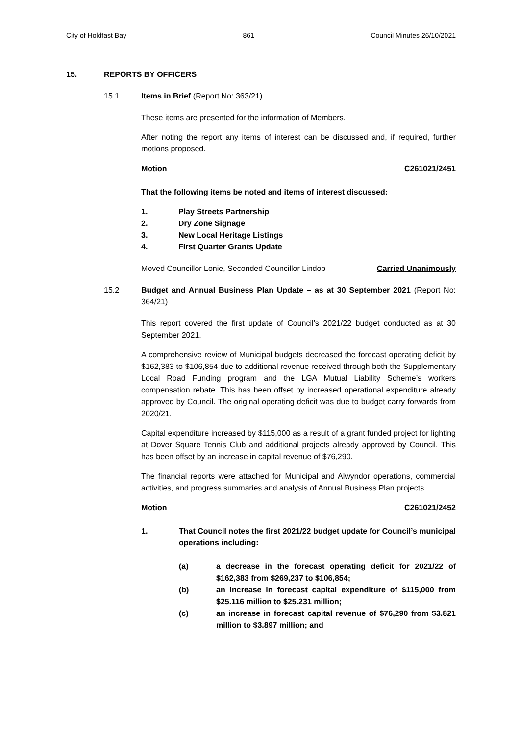City of Holdfast Bay 861 Council Minutes 26/10/2021
15. REPORTS BY OFFICERS
15.1 Items in Brief (Report No: 363/21)
These items are presented for the information of Members.
After noting the report any items of interest can be discussed and, if required, further motions proposed.
Motion C261021/2451
That the following items be noted and items of interest discussed:
1. Play Streets Partnership
2. Dry Zone Signage
3. New Local Heritage Listings
4. First Quarter Grants Update
Moved Councillor Lonie, Seconded Councillor Lindop Carried Unanimously
15.2 Budget and Annual Business Plan Update – as at 30 September 2021 (Report No: 364/21)
This report covered the first update of Council’s 2021/22 budget conducted as at 30 September 2021.
A comprehensive review of Municipal budgets decreased the forecast operating deficit by $162,383 to $106,854 due to additional revenue received through both the Supplementary Local Road Funding program and the LGA Mutual Liability Scheme’s workers compensation rebate. This has been offset by increased operational expenditure already approved by Council. The original operating deficit was due to budget carry forwards from 2020/21.
Capital expenditure increased by $115,000 as a result of a grant funded project for lighting at Dover Square Tennis Club and additional projects already approved by Council. This has been offset by an increase in capital revenue of $76,290.
The financial reports were attached for Municipal and Alwyndor operations, commercial activities, and progress summaries and analysis of Annual Business Plan projects.
Motion C261021/2452
1. That Council notes the first 2021/22 budget update for Council’s municipal operations including:
(a) a decrease in the forecast operating deficit for 2021/22 of $162,383 from $269,237 to $106,854;
(b) an increase in forecast capital expenditure of $115,000 from $25.116 million to $25.231 million;
(c) an increase in forecast capital revenue of $76,290 from $3.821 million to $3.897 million; and